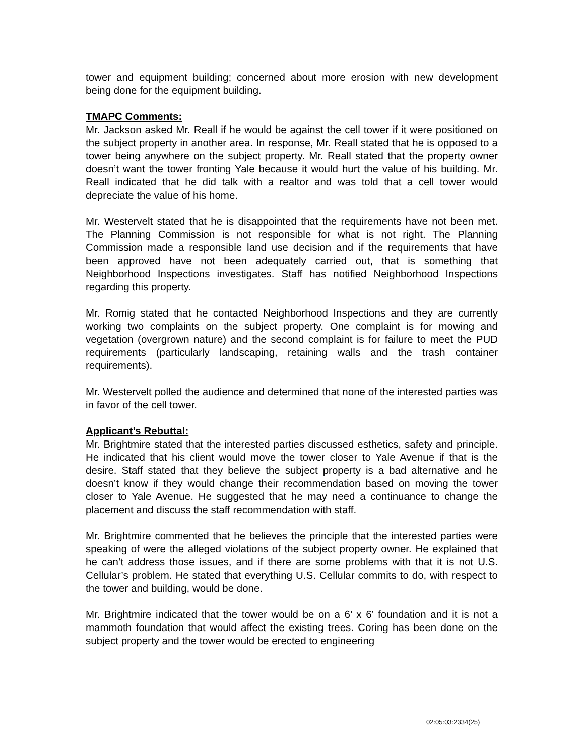tower and equipment building; concerned about more erosion with new development being done for the equipment building.
TMAPC Comments:
Mr. Jackson asked Mr. Reall if he would be against the cell tower if it were positioned on the subject property in another area. In response, Mr. Reall stated that he is opposed to a tower being anywhere on the subject property. Mr. Reall stated that the property owner doesn’t want the tower fronting Yale because it would hurt the value of his building. Mr. Reall indicated that he did talk with a realtor and was told that a cell tower would depreciate the value of his home.
Mr. Westervelt stated that he is disappointed that the requirements have not been met. The Planning Commission is not responsible for what is not right. The Planning Commission made a responsible land use decision and if the requirements that have been approved have not been adequately carried out, that is something that Neighborhood Inspections investigates. Staff has notified Neighborhood Inspections regarding this property.
Mr. Romig stated that he contacted Neighborhood Inspections and they are currently working two complaints on the subject property. One complaint is for mowing and vegetation (overgrown nature) and the second complaint is for failure to meet the PUD requirements (particularly landscaping, retaining walls and the trash container requirements).
Mr. Westervelt polled the audience and determined that none of the interested parties was in favor of the cell tower.
Applicant’s Rebuttal:
Mr. Brightmire stated that the interested parties discussed esthetics, safety and principle. He indicated that his client would move the tower closer to Yale Avenue if that is the desire. Staff stated that they believe the subject property is a bad alternative and he doesn’t know if they would change their recommendation based on moving the tower closer to Yale Avenue. He suggested that he may need a continuance to change the placement and discuss the staff recommendation with staff.
Mr. Brightmire commented that he believes the principle that the interested parties were speaking of were the alleged violations of the subject property owner. He explained that he can’t address those issues, and if there are some problems with that it is not U.S. Cellular’s problem. He stated that everything U.S. Cellular commits to do, with respect to the tower and building, would be done.
Mr. Brightmire indicated that the tower would be on a 6’ x 6’ foundation and it is not a mammoth foundation that would affect the existing trees. Coring has been done on the subject property and the tower would be erected to engineering
02:05:03:2334(25)